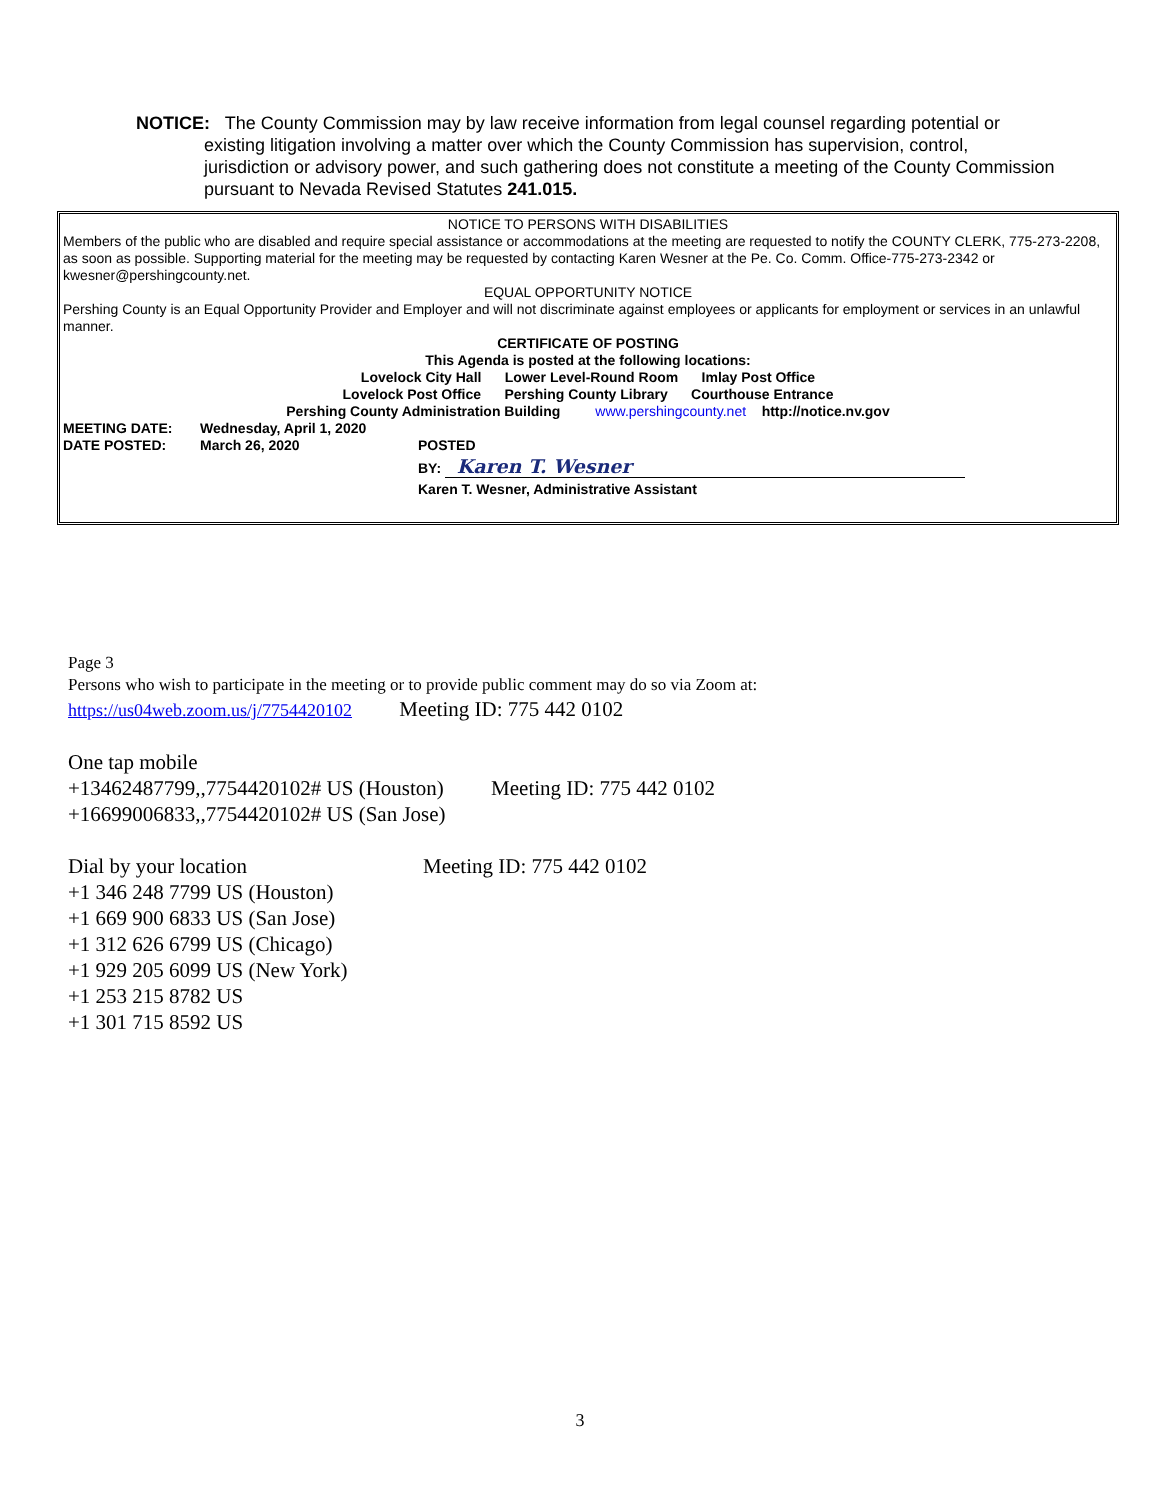NOTICE: The County Commission may by law receive information from legal counsel regarding potential or
existing litigation involving a matter over which the County Commission has supervision, control, jurisdiction or advisory power, and such gathering does not constitute a meeting of the County Commission pursuant to Nevada Revised Statutes 241.015.
NOTICE TO PERSONS WITH DISABILITIES
Members of the public who are disabled and require special assistance or accommodations at the meeting are requested to notify the COUNTY CLERK, 775-273-2208, as soon as possible. Supporting material for the meeting may be requested by contacting Karen Wesner at the Pe. Co. Comm. Office-775-273-2342 or kwesner@pershingcounty.net.
EQUAL OPPORTUNITY NOTICE
Pershing County is an Equal Opportunity Provider and Employer and will not discriminate against employees or applicants for employment or services in an unlawful manner.
CERTIFICATE OF POSTING
This Agenda is posted at the following locations:
Lovelock City Hall Lower Level-Round Room Imlay Post Office
Lovelock Post Office Pershing County Library Courthouse Entrance
Pershing County Administration Building www.pershingcounty.net http://notice.nv.gov
MEETING DATE: Wednesday, April 1, 2020
DATE POSTED: March 26, 2020 POSTED
BY: Karen T. Wesner
Karen T. Wesner, Administrative Assistant
Page 3
Persons who wish to participate in the meeting or to provide public comment may do so via Zoom at:
https://us04web.zoom.us/j/7754420102 Meeting ID: 775 442 0102
One tap mobile
+13462487799,,7754420102# US (Houston) Meeting ID: 775 442 0102
+16699006833,,7754420102# US (San Jose)
Dial by your location Meeting ID: 775 442 0102
+1 346 248 7799 US (Houston)
+1 669 900 6833 US (San Jose)
+1 312 626 6799 US (Chicago)
+1 929 205 6099 US (New York)
+1 253 215 8782 US
+1 301 715 8592 US
3